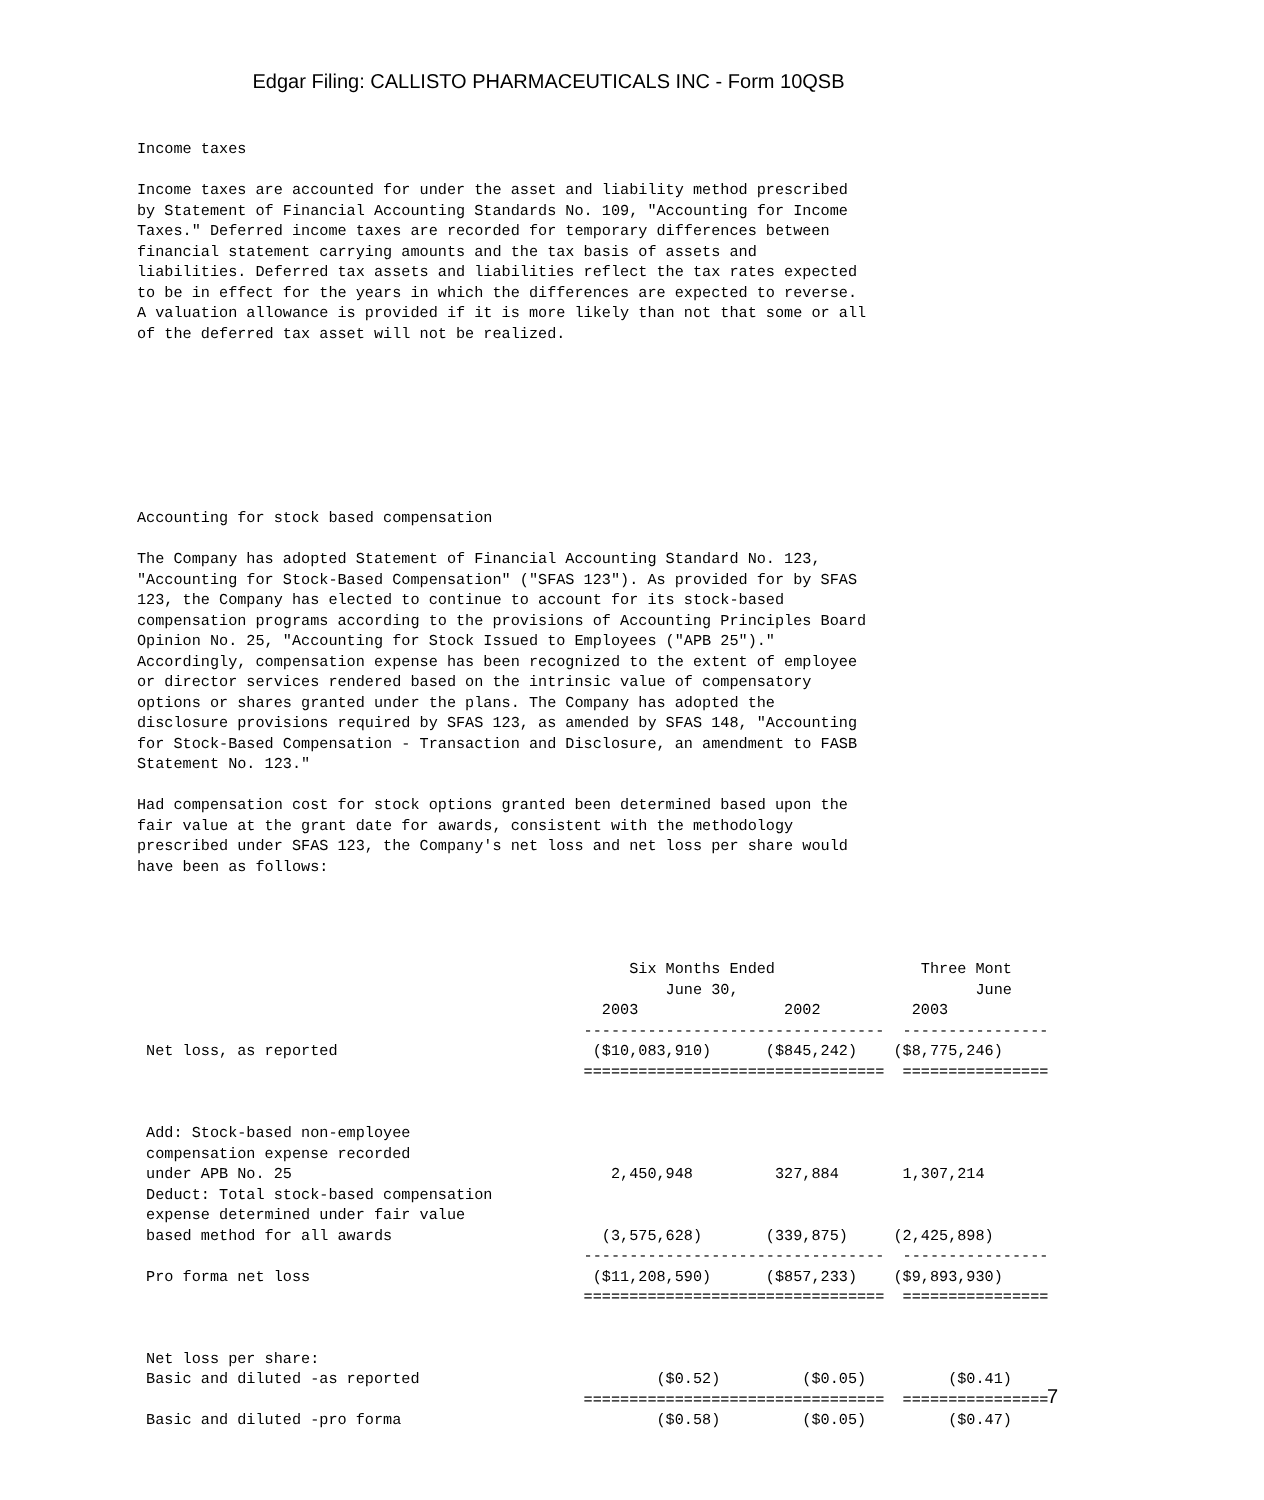Edgar Filing: CALLISTO PHARMACEUTICALS INC - Form 10QSB
Income taxes

Income taxes are accounted for under the asset and liability method prescribed
by Statement of Financial Accounting Standards No. 109, "Accounting for Income
Taxes." Deferred income taxes are recorded for temporary differences between
financial statement carrying amounts and the tax basis of assets and
liabilities. Deferred tax assets and liabilities reflect the tax rates expected
to be in effect for the years in which the differences are expected to reverse.
A valuation allowance is provided if it is more likely than not that some or all
of the deferred tax asset will not be realized.
Accounting for stock based compensation

The Company has adopted Statement of Financial Accounting Standard No. 123,
"Accounting for Stock-Based Compensation" ("SFAS 123"). As provided for by SFAS
123, the Company has elected to continue to account for its stock-based
compensation programs according to the provisions of Accounting Principles Board
Opinion No. 25, "Accounting for Stock Issued to Employees ("APB 25")."
Accordingly, compensation expense has been recognized to the extent of employee
or director services rendered based on the intrinsic value of compensatory
options or shares granted under the plans. The Company has adopted the
disclosure provisions required by SFAS 123, as amended by SFAS 148, "Accounting
for Stock-Based Compensation - Transaction and Disclosure, an amendment to FASB
Statement No. 123."

Had compensation cost for stock options granted been determined based upon the
fair value at the grant date for awards, consistent with the methodology
prescribed under SFAS 123, the Company's net loss and net loss per share would
have been as follows:
                                                      Six Months Ended                Three Mont
                                                          June 30,                          June
                                                   2003                2002          2003
                                                 ---------------------------------  ----------------
 Net loss, as reported                            ($10,083,910)      ($845,242)    ($8,775,246)
                                                 =================================  ================


 Add: Stock-based non-employee
 compensation expense recorded
 under APB No. 25                                   2,450,948         327,884       1,307,214
 Deduct: Total stock-based compensation
 expense determined under fair value
 based method for all awards                       (3,575,628)       (339,875)     (2,425,898)
                                                 ---------------------------------  ----------------
 Pro forma net loss                               ($11,208,590)      ($857,233)    ($9,893,930)
                                                 =================================  ================


 Net loss per share:
 Basic and diluted -as reported                          ($0.52)         ($0.05)         ($0.41)
                                                 =================================  ================
 Basic and diluted -pro forma                            ($0.58)         ($0.05)         ($0.47)
7